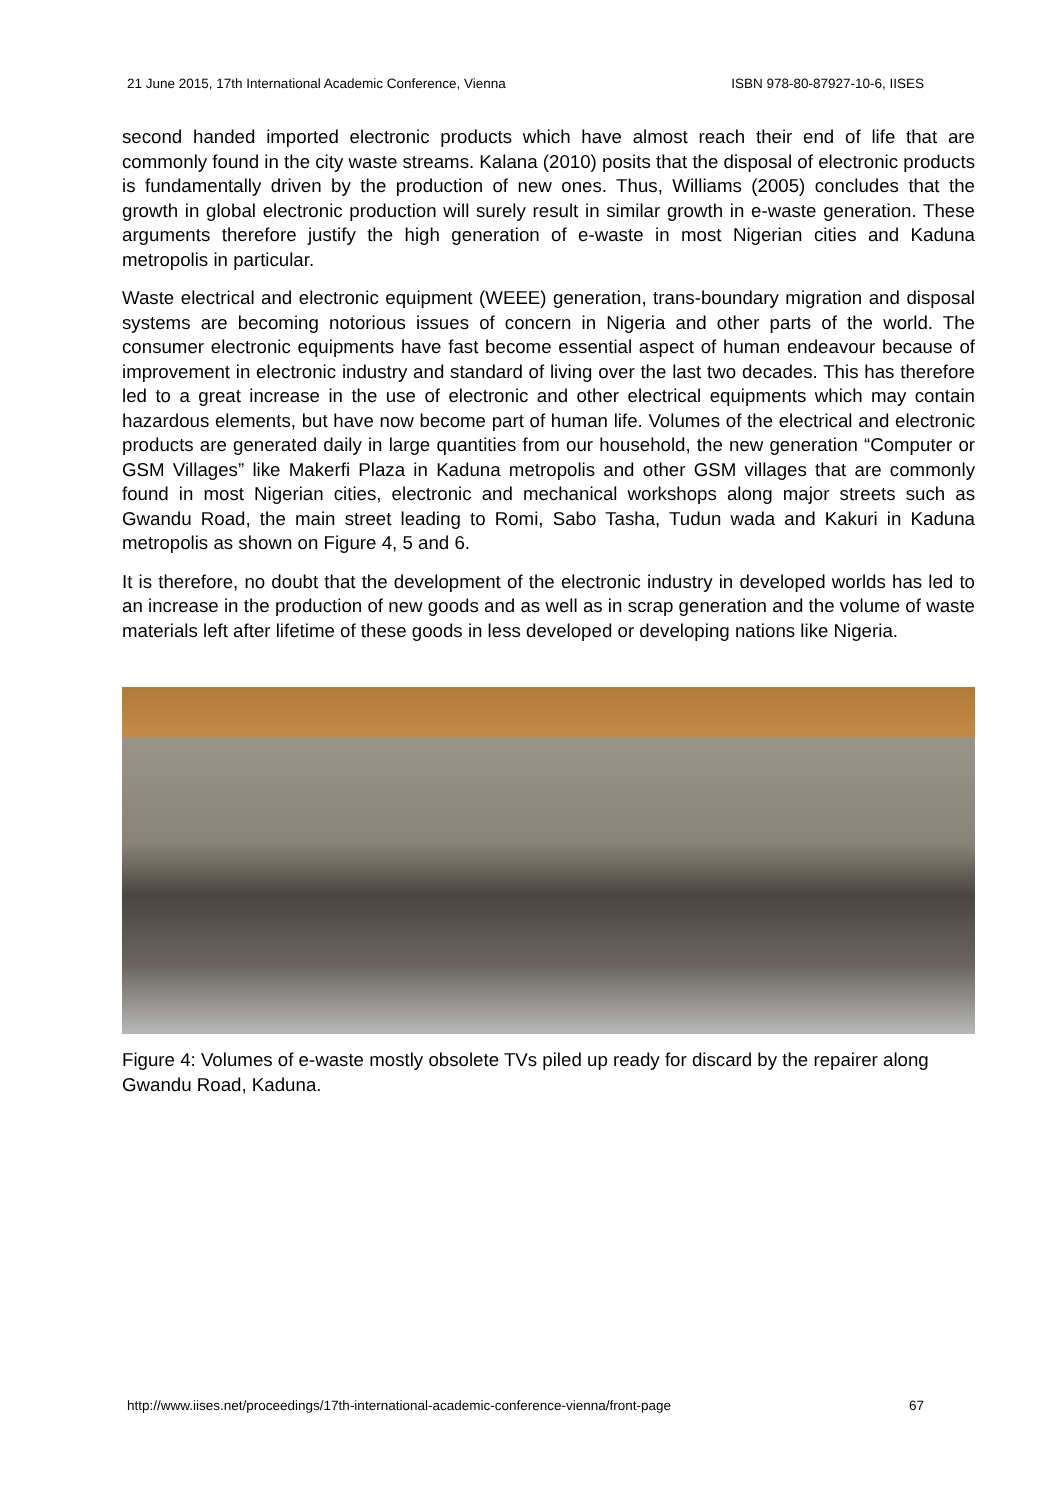21 June 2015, 17th International Academic Conference, Vienna ISBN 978-80-87927-10-6, IISES
second handed imported electronic products which have almost reach their end of life that are commonly found in the city waste streams. Kalana (2010) posits that the disposal of electronic products is fundamentally driven by the production of new ones. Thus, Williams (2005) concludes that the growth in global electronic production will surely result in similar growth in e-waste generation. These arguments therefore justify the high generation of e-waste in most Nigerian cities and Kaduna metropolis in particular.
Waste electrical and electronic equipment (WEEE) generation, trans-boundary migration and disposal systems are becoming notorious issues of concern in Nigeria and other parts of the world. The consumer electronic equipments have fast become essential aspect of human endeavour because of improvement in electronic industry and standard of living over the last two decades. This has therefore led to a great increase in the use of electronic and other electrical equipments which may contain hazardous elements, but have now become part of human life. Volumes of the electrical and electronic products are generated daily in large quantities from our household, the new generation “Computer or GSM Villages” like Makerfi Plaza in Kaduna metropolis and other GSM villages that are commonly found in most Nigerian cities, electronic and mechanical workshops along major streets such as Gwandu Road, the main street leading to Romi, Sabo Tasha, Tudun wada and Kakuri in Kaduna metropolis as shown on Figure 4, 5 and 6.
It is therefore, no doubt that the development of the electronic industry in developed worlds has led to an increase in the production of new goods and as well as in scrap generation and the volume of waste materials left after lifetime of these goods in less developed or developing nations like Nigeria.
Figure 4: Volumes of e-waste mostly obsolete TVs piled up ready for discard by the repairer along Gwandu Road, Kaduna.
http://www.iises.net/proceedings/17th-international-academic-conference-vienna/front-page 67